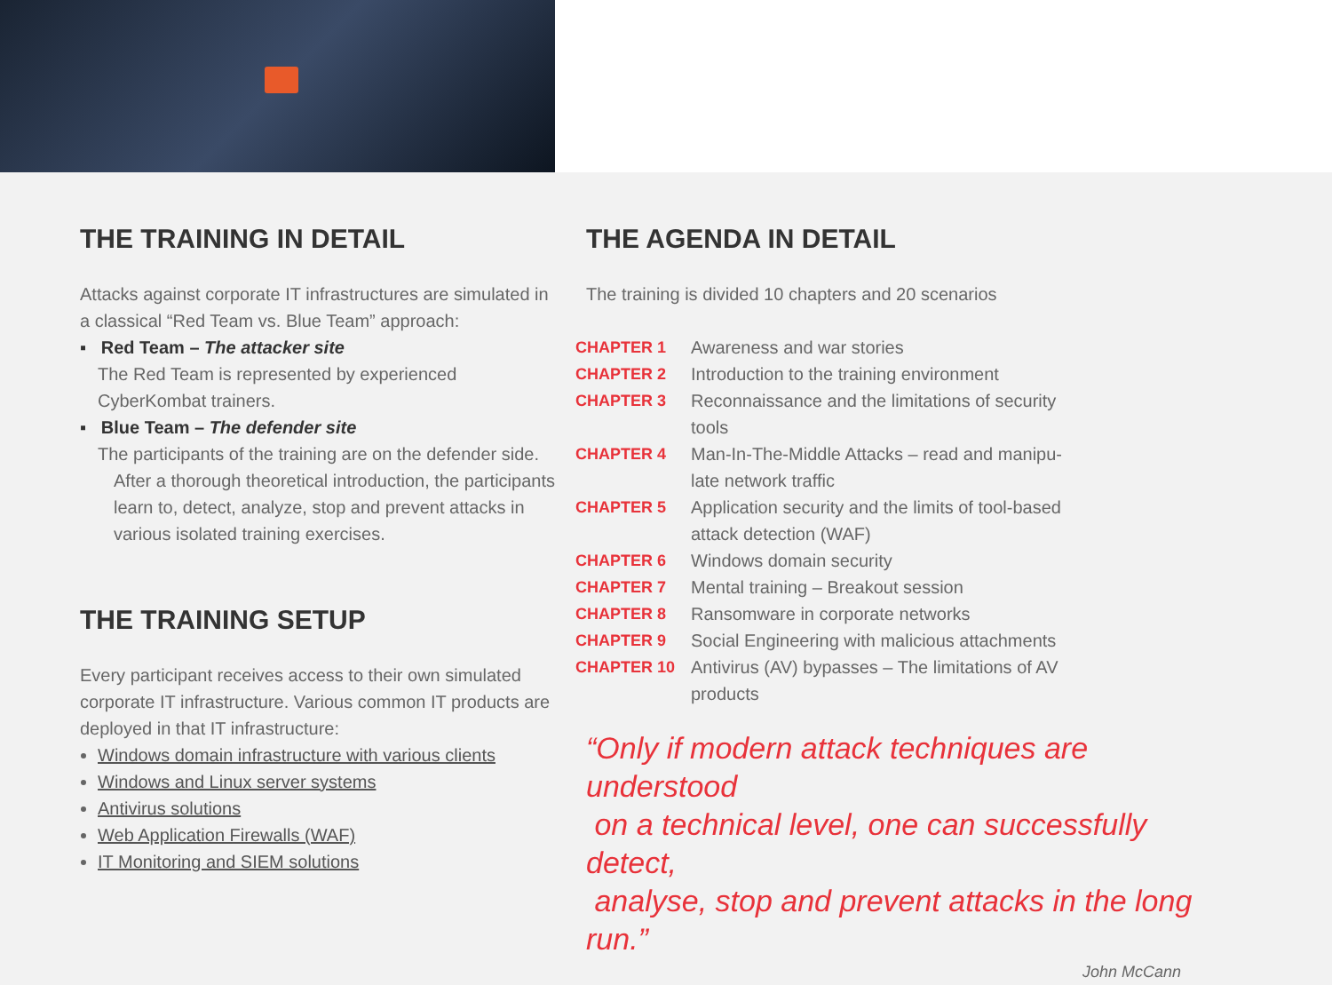THE TRAINING IN DETAIL
Attacks against corporate IT infrastructures are simulated in a classical “Red Team vs. Blue Team” approach:
▪ Red Team – The attacker site
The Red Team is represented by experienced CyberKombat trainers.
▪ Blue Team – The defender site
The participants of the training are on the defender side.
After a thorough theoretical introduction, the participants learn to, detect, analyze, stop and prevent attacks in various isolated training exercises.
THE TRAINING SETUP
Every participant receives access to their own simulated corporate IT infrastructure. Various common IT products are deployed in that IT infrastructure:
Windows domain infrastructure with various clients
Windows and Linux server systems
Antivirus solutions
Web Application Firewalls (WAF)
IT Monitoring and SIEM solutions
THE AGENDA IN DETAIL
The training is divided 10 chapters and 20 scenarios
| CHAPTER 1 | Awareness and war stories |
| CHAPTER 2 | Introduction to the training environment |
| CHAPTER 3 | Reconnaissance and the limitations of security tools |
| CHAPTER 4 | Man-In-The-Middle Attacks – read and manipu- late network traffic |
| CHAPTER 5 | Application security and the limits of tool-based attack detection (WAF) |
| CHAPTER 6 | Windows domain security |
| CHAPTER 7 | Mental training – Breakout session |
| CHAPTER 8 | Ransomware in corporate networks |
| CHAPTER 9 | Social Engineering with malicious attachments |
| CHAPTER 10 | Antivirus (AV) bypasses – The limitations of AV products |
“Only if modern attack techniques are understood
on a technical level, one can successfully detect,
analyse, stop and prevent attacks in the long run.”
John McCann